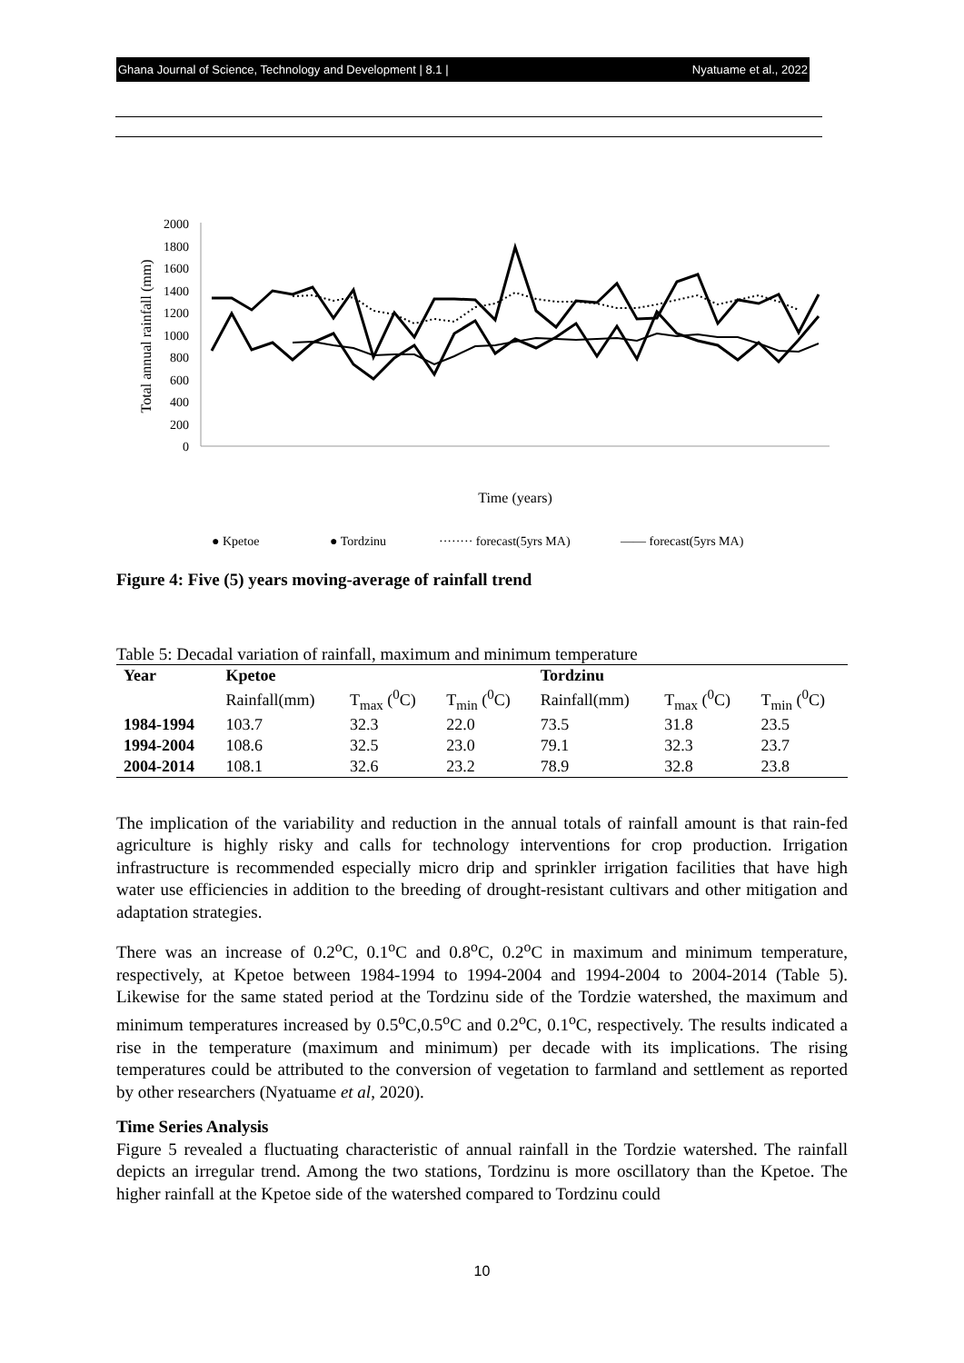Ghana Journal of Science, Technology and Development | 8.1 | Nyatuame et al., 2022
2000
1800
1600
1400
1200
1000
800
600
400
200
0
Total annual rainfall (mm)
Time (years)
● Kpetoe
● Tordzinu
········ forecast(5yrs MA)
—— forecast(5yrs MA)
Figure 4: Five (5) years moving-average of rainfall trend
Table 5: Decadal variation of rainfall, maximum and minimum temperature
| Year | Kpetoe | | | Tordzinu | | |
| --- | --- | --- | --- | --- | --- | --- |
| | Rainfall(mm) | T<sub>max</sub> (<sup>0</sup>C) | T<sub>min</sub> (<sup>0</sup>C) | Rainfall(mm) | T<sub>max</sub> (<sup>0</sup>C) | T<sub>min</sub> (<sup>0</sup>C) |
| 1984-1994 | 103.7 | 32.3 | 22.0 | 73.5 | 31.8 | 23.5 |
| 1994-2004 | 108.6 | 32.5 | 23.0 | 79.1 | 32.3 | 23.7 |
| 2004-2014 | 108.1 | 32.6 | 23.2 | 78.9 | 32.8 | 23.8 |
The implication of the variability and reduction in the annual totals of rainfall amount is that rain-fed agriculture is highly risky and calls for technology interventions for crop production. Irrigation infrastructure is recommended especially micro drip and sprinkler irrigation facilities that have high water use efficiencies in addition to the breeding of drought-resistant cultivars and other mitigation and adaptation strategies.
There was an increase of 0.2<sup>o</sup>C, 0.1<sup>o</sup>C and 0.8<sup>o</sup>C, 0.2<sup>o</sup>C in maximum and minimum temperature, respectively, at Kpetoe between 1984-1994 to 1994-2004 and 1994-2004 to 2004-2014 (Table 5). Likewise for the same stated period at the Tordzinu side of the Tordzie watershed, the maximum and minimum temperatures increased by 0.5<sup>o</sup>C,0.5<sup>o</sup>C and 0.2<sup>o</sup>C, 0.1<sup>o</sup>C, respectively. The results indicated a rise in the temperature (maximum and minimum) per decade with its implications. The rising temperatures could be attributed to the conversion of vegetation to farmland and settlement as reported by other researchers (Nyatuame et al, 2020).
Time Series Analysis
Figure 5 revealed a fluctuating characteristic of annual rainfall in the Tordzie watershed. The rainfall depicts an irregular trend. Among the two stations, Tordzinu is more oscillatory than the Kpetoe. The higher rainfall at the Kpetoe side of the watershed compared to Tordzinu could
10